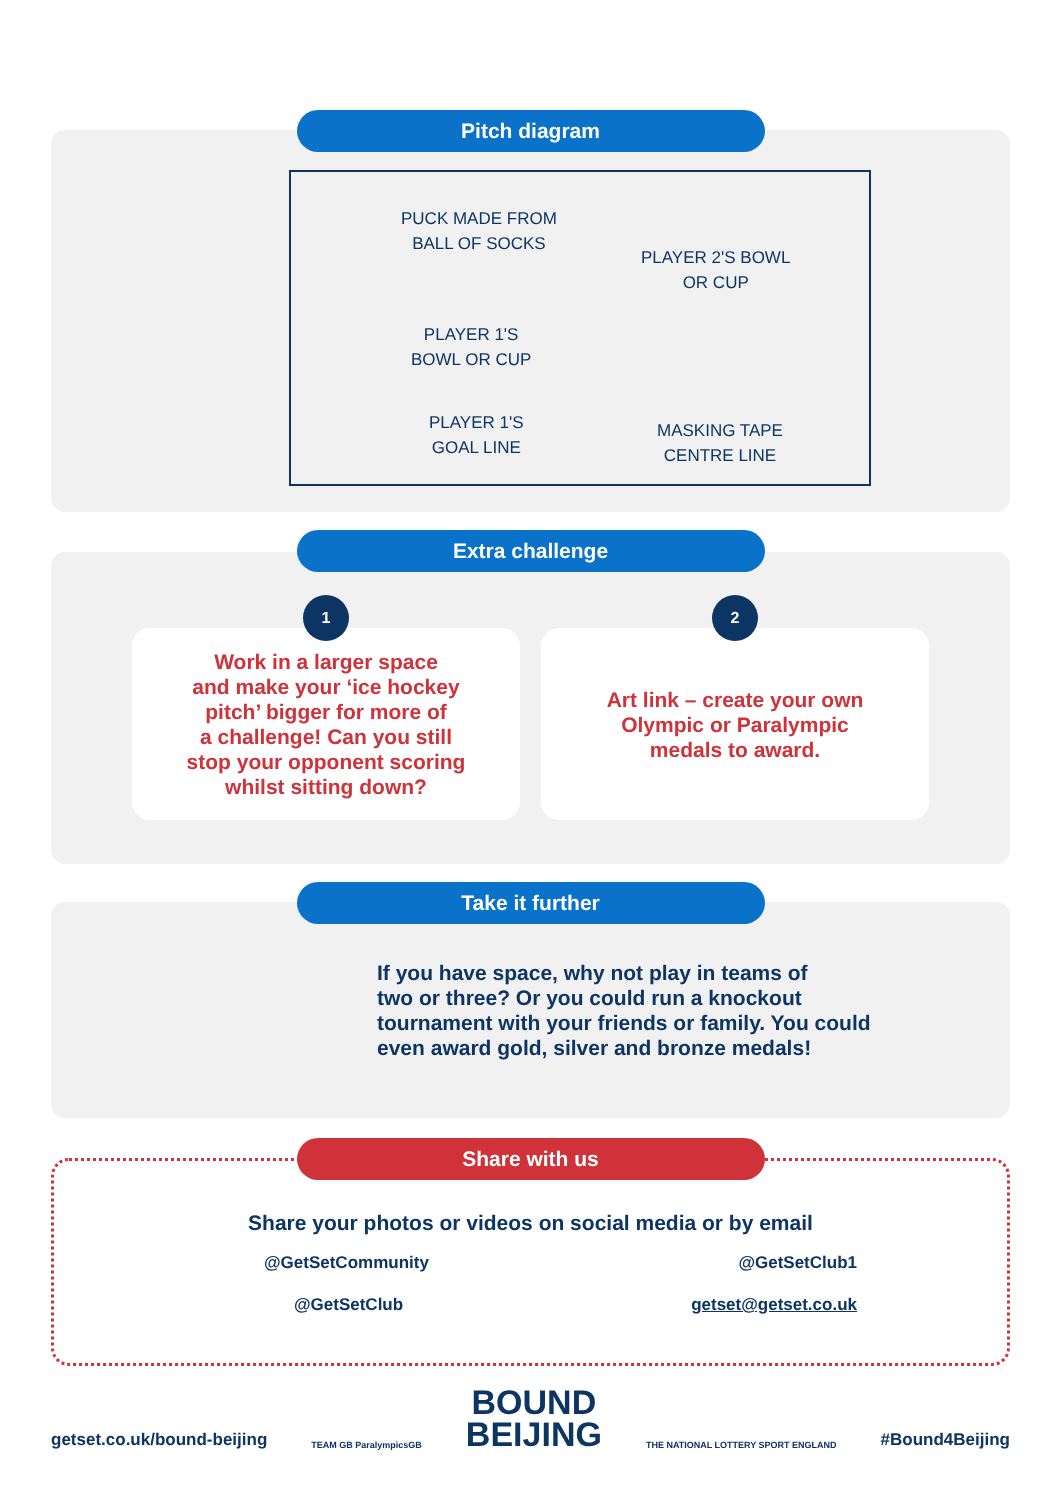Pitch diagram
PUCK MADE FROM
BALL OF SOCKS
PLAYER 2'S BOWL
OR CUP
PLAYER 1'S
BOWL OR CUP
PLAYER 1'S
GOAL LINE
MASKING TAPE
CENTRE LINE
Extra challenge
1
Work in a larger space
and make your ‘ice hockey
pitch’ bigger for more of
a challenge! Can you still
stop your opponent scoring
whilst sitting down?
2
Art link – create your own
Olympic or Paralympic
medals to award.
Take it further
If you have space, why not play in teams of
two or three? Or you could run a knockout
tournament with your friends or family. You could
even award gold, silver and bronze medals!
Share with us
Share your photos or videos on social media or by email
@GetSetCommunity @GetSetClub1
@GetSetClub getset@getset.co.uk
getset.co.uk/bound-beijing TEAM GB ParalympicsGB BOUND
BEIJING THE NATIONAL LOTTERY SPORT ENGLAND #Bound4Beijing